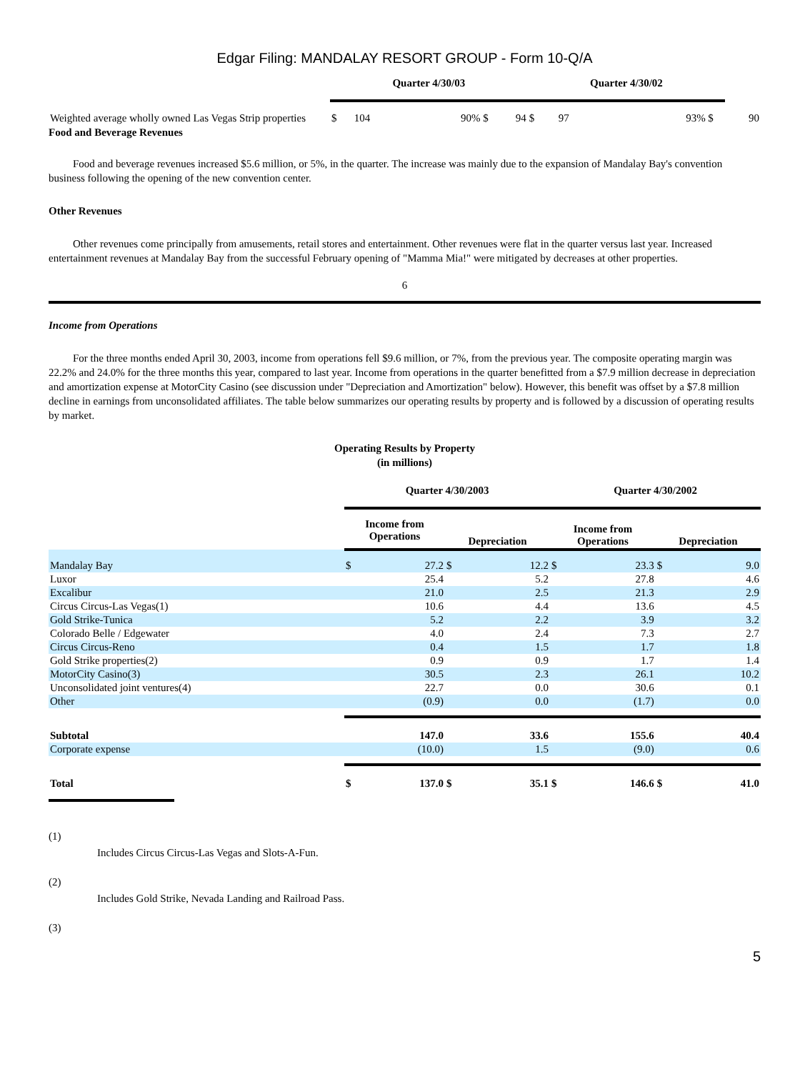Edgar Filing: MANDALAY RESORT GROUP - Form 10-Q/A
| | Quarter 4/30/03 | | | | Quarter 4/30/02 | | | | |
| --- | --- | --- | --- | --- | --- | --- | --- | --- | --- |
| Weighted average wholly owned Las Vegas Strip properties | $ | 104 | 90% $ | 94 | $ | 97 | 93% $ | | 90 |
Food and Beverage Revenues
Food and beverage revenues increased $5.6 million, or 5%, in the quarter. The increase was mainly due to the expansion of Mandalay Bay's convention business following the opening of the new convention center.
Other Revenues
Other revenues come principally from amusements, retail stores and entertainment. Other revenues were flat in the quarter versus last year. Increased entertainment revenues at Mandalay Bay from the successful February opening of "Mamma Mia!" were mitigated by decreases at other properties.
6
Income from Operations
For the three months ended April 30, 2003, income from operations fell $9.6 million, or 7%, from the previous year. The composite operating margin was 22.2% and 24.0% for the three months this year, compared to last year. Income from operations in the quarter benefitted from a $7.9 million decrease in depreciation and amortization expense at MotorCity Casino (see discussion under "Depreciation and Amortization" below). However, this benefit was offset by a $7.8 million decline in earnings from unconsolidated affiliates. The table below summarizes our operating results by property and is followed by a discussion of operating results by market.
Operating Results by Property
(in millions)
| | Quarter 4/30/2003 | | | | Quarter 4/30/2002 | | | |
| --- | --- | --- | --- | --- | --- | --- | --- | --- |
| | Income from Operations | | Depreciation | | Income from Operations | | Depreciation | |
| Mandalay Bay | $ | 27.2 | $ | 12.2 | $ | 23.3 | $ | 9.0 |
| Luxor | | 25.4 | | 5.2 | | 27.8 | | 4.6 |
| Excalibur | | 21.0 | | 2.5 | | 21.3 | | 2.9 |
| Circus Circus-Las Vegas(1) | | 10.6 | | 4.4 | | 13.6 | | 4.5 |
| Gold Strike-Tunica | | 5.2 | | 2.2 | | 3.9 | | 3.2 |
| Colorado Belle / Edgewater | | 4.0 | | 2.4 | | 7.3 | | 2.7 |
| Circus Circus-Reno | | 0.4 | | 1.5 | | 1.7 | | 1.8 |
| Gold Strike properties(2) | | 0.9 | | 0.9 | | 1.7 | | 1.4 |
| MotorCity Casino(3) | | 30.5 | | 2.3 | | 26.1 | | 10.2 |
| Unconsolidated joint ventures(4) | | 22.7 | | 0.0 | | 30.6 | | 0.1 |
| Other | | (0.9) | | 0.0 | | (1.7) | | 0.0 |
| Subtotal | | 147.0 | | 33.6 | | 155.6 | | 40.4 |
| Corporate expense | | (10.0) | | 1.5 | | (9.0) | | 0.6 |
| Total | $ | 137.0 | $ | 35.1 | $ | 146.6 | $ | 41.0 |
(1)
Includes Circus Circus-Las Vegas and Slots-A-Fun.
(2)
Includes Gold Strike, Nevada Landing and Railroad Pass.
(3)
5